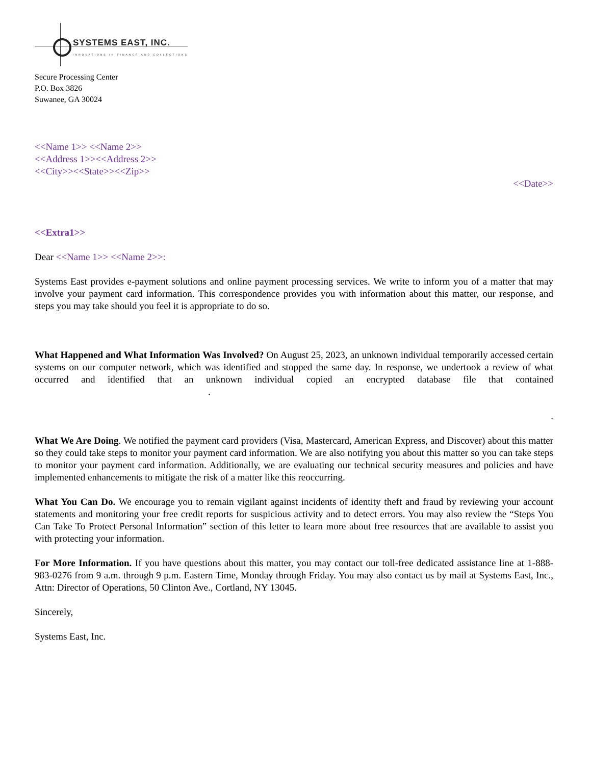SYSTEMS EAST, INC.
INNOVATIONS IN FINANCE AND COLLECTIONS
Secure Processing Center
P.O. Box 3826
Suwanee, GA 30024
<<Name 1>> <<Name 2>>
<<Address 1>><<Address 2>>
<<City>><<State>><<Zip>>
<<Date>>
<<Extra1>>
Dear <<Name 1>> <<Name 2>>:
Systems East provides e-payment solutions and online payment processing services. We write to inform you of a matter that may involve your payment card information. This correspondence provides you with information about this matter, our response, and steps you may take should you feel it is appropriate to do so.
What Happened and What Information Was Involved? On August 25, 2023, an unknown individual temporarily accessed certain systems on our computer network, which was identified and stopped the same day. In response, we undertook a review of what occurred and identified that an unknown individual copied an encrypted database file that contained .
.
What We Are Doing. We notified the payment card providers (Visa, Mastercard, American Express, and Discover) about this matter so they could take steps to monitor your payment card information. We are also notifying you about this matter so you can take steps to monitor your payment card information. Additionally, we are evaluating our technical security measures and policies and have implemented enhancements to mitigate the risk of a matter like this reoccurring.
What You Can Do. We encourage you to remain vigilant against incidents of identity theft and fraud by reviewing your account statements and monitoring your free credit reports for suspicious activity and to detect errors. You may also review the “Steps You Can Take To Protect Personal Information” section of this letter to learn more about free resources that are available to assist you with protecting your information.
For More Information. If you have questions about this matter, you may contact our toll-free dedicated assistance line at 1-888-983-0276 from 9 a.m. through 9 p.m. Eastern Time, Monday through Friday. You may also contact us by mail at Systems East, Inc., Attn: Director of Operations, 50 Clinton Ave., Cortland, NY 13045.
Sincerely,
Systems East, Inc.